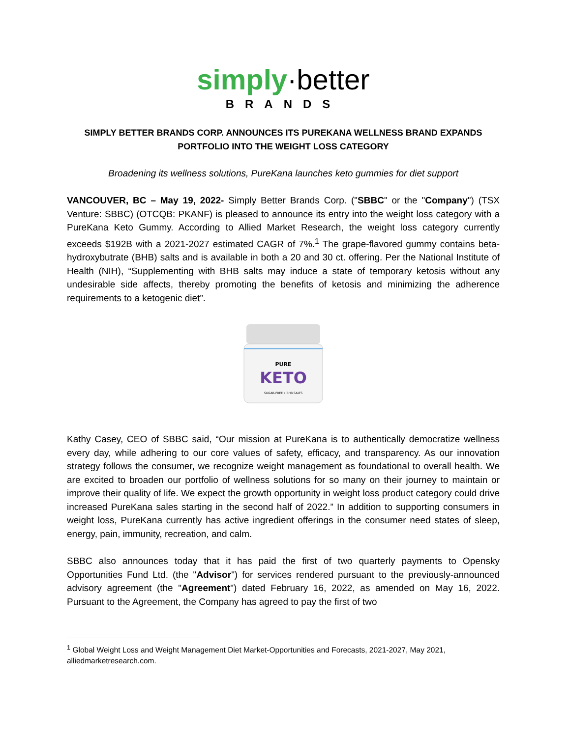simply·better
BRANDS
SIMPLY BETTER BRANDS CORP. ANNOUNCES ITS PUREKANA WELLNESS BRAND EXPANDS PORTFOLIO INTO THE WEIGHT LOSS CATEGORY
Broadening its wellness solutions, PureKana launches keto gummies for diet support
VANCOUVER, BC – May 19, 2022- Simply Better Brands Corp. ("SBBC" or the "Company") (TSX Venture: SBBC) (OTCQB: PKANF) is pleased to announce its entry into the weight loss category with a PureKana Keto Gummy. According to Allied Market Research, the weight loss category currently exceeds $192B with a 2021-2027 estimated CAGR of 7%.<sup>1</sup> The grape-flavored gummy contains beta-hydroxybutrate (BHB) salts and is available in both a 20 and 30 ct. offering. Per the National Institute of Health (NIH), “Supplementing with BHB salts may induce a state of temporary ketosis without any undesirable side affects, thereby promoting the benefits of ketosis and minimizing the adherence requirements to a ketogenic diet”.
PURE
KETO
SUGAR-FREE • BHB SALTS
Kathy Casey, CEO of SBBC said, “Our mission at PureKana is to authentically democratize wellness every day, while adhering to our core values of safety, efficacy, and transparency. As our innovation strategy follows the consumer, we recognize weight management as foundational to overall health. We are excited to broaden our portfolio of wellness solutions for so many on their journey to maintain or improve their quality of life. We expect the growth opportunity in weight loss product category could drive increased PureKana sales starting in the second half of 2022.” In addition to supporting consumers in weight loss, PureKana currently has active ingredient offerings in the consumer need states of sleep, energy, pain, immunity, recreation, and calm.
SBBC also announces today that it has paid the first of two quarterly payments to Opensky Opportunities Fund Ltd. (the "Advisor") for services rendered pursuant to the previously-announced advisory agreement (the "Agreement") dated February 16, 2022, as amended on May 16, 2022. Pursuant to the Agreement, the Company has agreed to pay the first of two
<sup>1</sup> Global Weight Loss and Weight Management Diet Market-Opportunities and Forecasts, 2021-2027, May 2021, alliedmarketresearch.com.